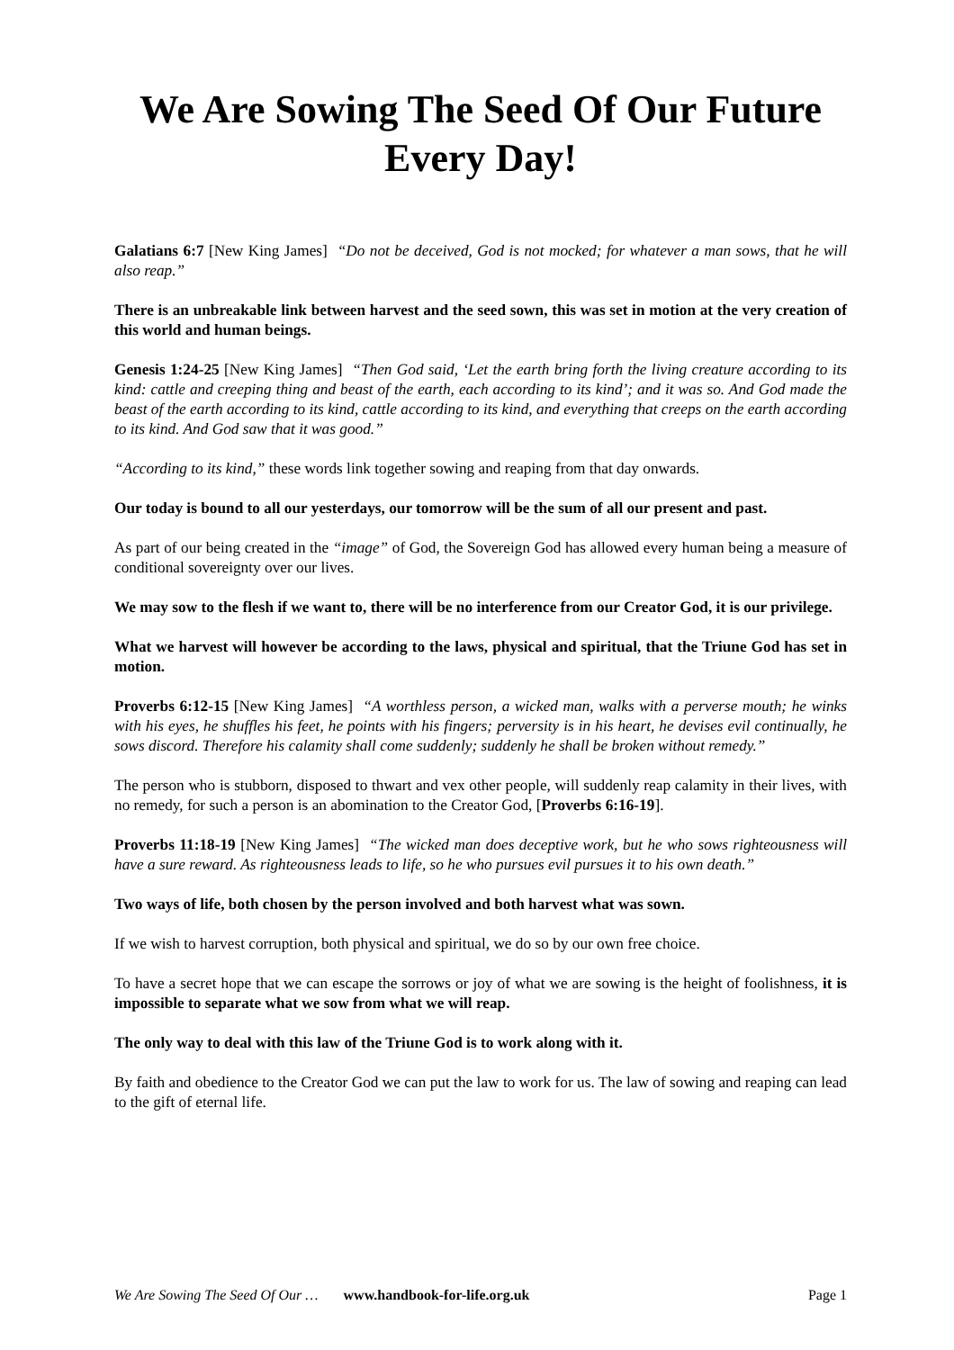We Are Sowing The Seed Of Our Future Every Day!
Galatians 6:7 [New King James] “Do not be deceived, God is not mocked; for whatever a man sows, that he will also reap.”
There is an unbreakable link between harvest and the seed sown, this was set in motion at the very creation of this world and human beings.
Genesis 1:24-25 [New King James] “Then God said, ‘Let the earth bring forth the living creature according to its kind: cattle and creeping thing and beast of the earth, each according to its kind’; and it was so. And God made the beast of the earth according to its kind, cattle according to its kind, and everything that creeps on the earth according to its kind. And God saw that it was good.”
“According to its kind,” these words link together sowing and reaping from that day onwards.
Our today is bound to all our yesterdays, our tomorrow will be the sum of all our present and past.
As part of our being created in the “image” of God, the Sovereign God has allowed every human being a measure of conditional sovereignty over our lives.
We may sow to the flesh if we want to, there will be no interference from our Creator God, it is our privilege.
What we harvest will however be according to the laws, physical and spiritual, that the Triune God has set in motion.
Proverbs 6:12-15 [New King James] “A worthless person, a wicked man, walks with a perverse mouth; he winks with his eyes, he shuffles his feet, he points with his fingers; perversity is in his heart, he devises evil continually, he sows discord. Therefore his calamity shall come suddenly; suddenly he shall be broken without remedy.”
The person who is stubborn, disposed to thwart and vex other people, will suddenly reap calamity in their lives, with no remedy, for such a person is an abomination to the Creator God, [Proverbs 6:16-19].
Proverbs 11:18-19 [New King James] “The wicked man does deceptive work, but he who sows righteousness will have a sure reward. As righteousness leads to life, so he who pursues evil pursues it to his own death.”
Two ways of life, both chosen by the person involved and both harvest what was sown.
If we wish to harvest corruption, both physical and spiritual, we do so by our own free choice.
To have a secret hope that we can escape the sorrows or joy of what we are sowing is the height of foolishness, it is impossible to separate what we sow from what we will reap.
The only way to deal with this law of the Triune God is to work along with it.
By faith and obedience to the Creator God we can put the law to work for us. The law of sowing and reaping can lead to the gift of eternal life.
We Are Sowing The Seed Of Our … www.handbook-for-life.org.uk Page 1